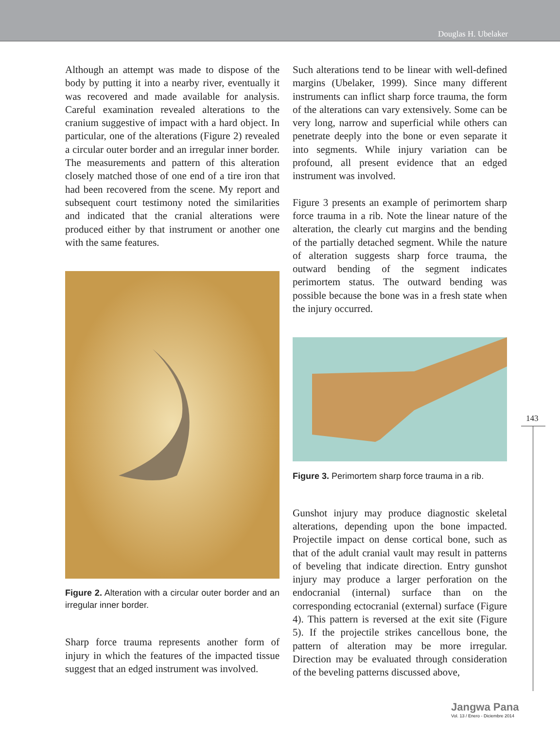Douglas H. Ubelaker
Although an attempt was made to dispose of the body by putting it into a nearby river, eventually it was recovered and made available for analysis. Careful examination revealed alterations to the cranium suggestive of impact with a hard object. In particular, one of the alterations (Figure 2) revealed a circular outer border and an irregular inner border. The measurements and pattern of this alteration closely matched those of one end of a tire iron that had been recovered from the scene. My report and subsequent court testimony noted the similarities and indicated that the cranial alterations were produced either by that instrument or another one with the same features.
Figure 2. Alteration with a circular outer border and an irregular inner border.
Sharp force trauma represents another form of injury in which the features of the impacted tissue suggest that an edged instrument was involved.
Such alterations tend to be linear with well-defined margins (Ubelaker, 1999). Since many different instruments can inflict sharp force trauma, the form of the alterations can vary extensively. Some can be very long, narrow and superficial while others can penetrate deeply into the bone or even separate it into segments. While injury variation can be profound, all present evidence that an edged instrument was involved.
Figure 3 presents an example of perimortem sharp force trauma in a rib. Note the linear nature of the alteration, the clearly cut margins and the bending of the partially detached segment. While the nature of alteration suggests sharp force trauma, the outward bending of the segment indicates perimortem status. The outward bending was possible because the bone was in a fresh state when the injury occurred.
Figure 3. Perimortem sharp force trauma in a rib.
Gunshot injury may produce diagnostic skeletal alterations, depending upon the bone impacted. Projectile impact on dense cortical bone, such as that of the adult cranial vault may result in patterns of beveling that indicate direction. Entry gunshot injury may produce a larger perforation on the endocranial (internal) surface than on the corresponding ectocranial (external) surface (Figure 4). This pattern is reversed at the exit site (Figure 5). If the projectile strikes cancellous bone, the pattern of alteration may be more irregular. Direction may be evaluated through consideration of the beveling patterns discussed above,
143
Jangwa Pana
Vol. 13 / Enero - Diciembre 2014